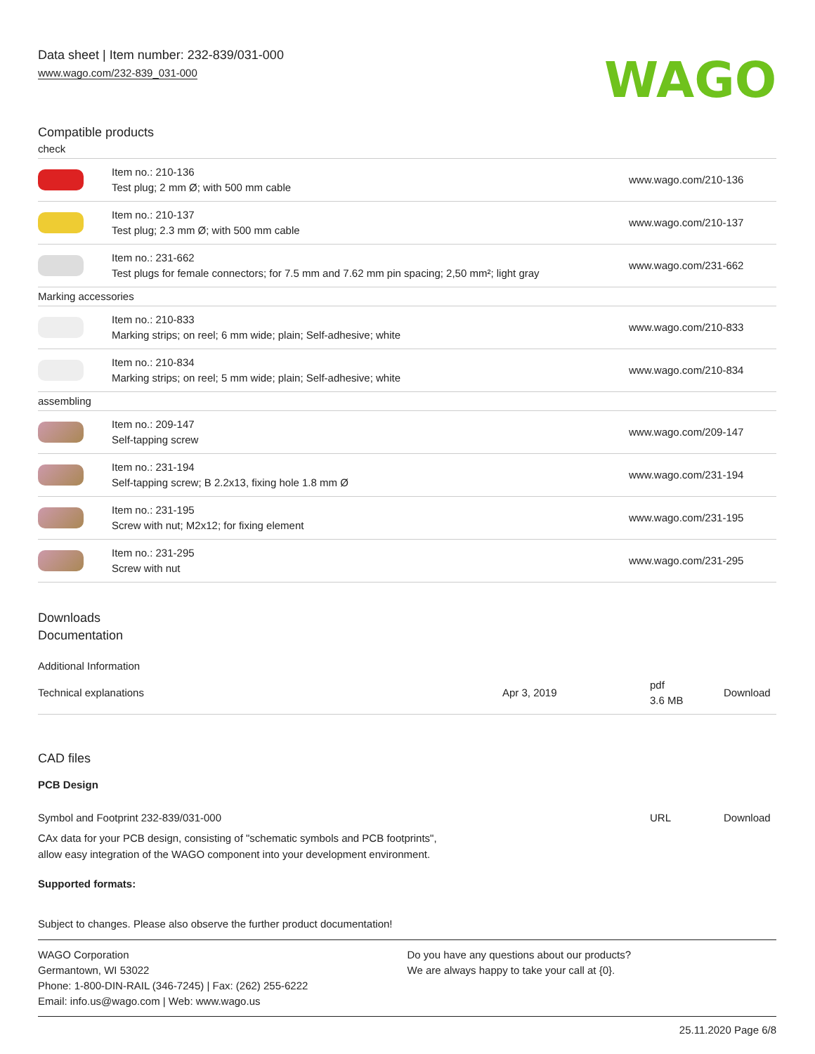Data sheet | Item number: 232-839/031-000
www.wago.com/232-839_031-000
WAGO
Compatible products
| check | | |
| | Item no.: 210-136 Test plug; 2 mm Ø; with 500 mm cable | www.wago.com/210-136 |
| | Item no.: 210-137 Test plug; 2.3 mm Ø; with 500 mm cable | www.wago.com/210-137 |
| | Item no.: 231-662 Test plugs for female connectors; for 7.5 mm and 7.62 mm pin spacing; 2,50 mm²; light gray | www.wago.com/231-662 |
| Marking accessories | | |
| | Item no.: 210-833 Marking strips; on reel; 6 mm wide; plain; Self-adhesive; white | www.wago.com/210-833 |
| | Item no.: 210-834 Marking strips; on reel; 5 mm wide; plain; Self-adhesive; white | www.wago.com/210-834 |
| assembling | | |
| | Item no.: 209-147 Self-tapping screw | www.wago.com/209-147 |
| | Item no.: 231-194 Self-tapping screw; B 2.2x13, fixing hole 1.8 mm Ø | www.wago.com/231-194 |
| | Item no.: 231-195 Screw with nut; M2x12; for fixing element | www.wago.com/231-195 |
| | Item no.: 231-295 Screw with nut | www.wago.com/231-295 |
Downloads
Documentation
Additional Information
| Technical explanations | Apr 3, 2019 | pdf 3.6 MB | Download |
CAD files
PCB Design
| Symbol and Footprint 232-839/031-000 | URL | Download |
CAx data for your PCB design, consisting of "schematic symbols and PCB footprints",
allow easy integration of the WAGO component into your development environment.
Supported formats:
Subject to changes. Please also observe the further product documentation!
WAGO Corporation
Germantown, WI 53022
Phone: 1-800-DIN-RAIL (346-7245) | Fax: (262) 255-6222
Email: info.us@wago.com | Web: www.wago.us
Do you have any questions about our products?
We are always happy to take your call at {0}.
25.11.2020 Page 6/8